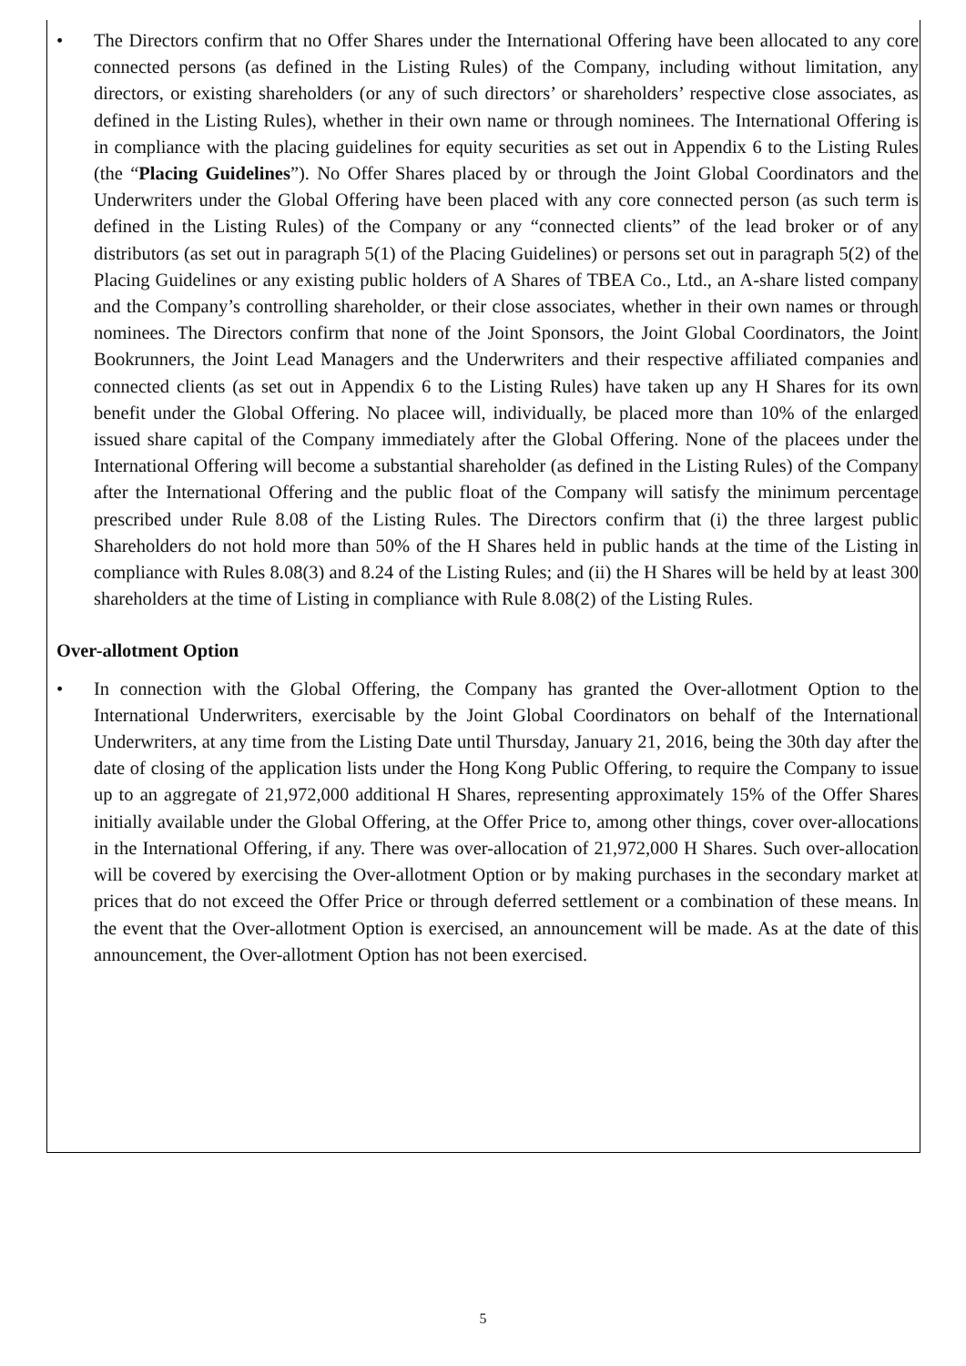• The Directors confirm that no Offer Shares under the International Offering have been allocated to any core connected persons (as defined in the Listing Rules) of the Company, including without limitation, any directors, or existing shareholders (or any of such directors’ or shareholders’ respective close associates, as defined in the Listing Rules), whether in their own name or through nominees. The International Offering is in compliance with the placing guidelines for equity securities as set out in Appendix 6 to the Listing Rules (the “Placing Guidelines”). No Offer Shares placed by or through the Joint Global Coordinators and the Underwriters under the Global Offering have been placed with any core connected person (as such term is defined in the Listing Rules) of the Company or any “connected clients” of the lead broker or of any distributors (as set out in paragraph 5(1) of the Placing Guidelines) or persons set out in paragraph 5(2) of the Placing Guidelines or any existing public holders of A Shares of TBEA Co., Ltd., an A-share listed company and the Company’s controlling shareholder, or their close associates, whether in their own names or through nominees. The Directors confirm that none of the Joint Sponsors, the Joint Global Coordinators, the Joint Bookrunners, the Joint Lead Managers and the Underwriters and their respective affiliated companies and connected clients (as set out in Appendix 6 to the Listing Rules) have taken up any H Shares for its own benefit under the Global Offering. No placee will, individually, be placed more than 10% of the enlarged issued share capital of the Company immediately after the Global Offering. None of the placees under the International Offering will become a substantial shareholder (as defined in the Listing Rules) of the Company after the International Offering and the public float of the Company will satisfy the minimum percentage prescribed under Rule 8.08 of the Listing Rules. The Directors confirm that (i) the three largest public Shareholders do not hold more than 50% of the H Shares held in public hands at the time of the Listing in compliance with Rules 8.08(3) and 8.24 of the Listing Rules; and (ii) the H Shares will be held by at least 300 shareholders at the time of Listing in compliance with Rule 8.08(2) of the Listing Rules.
Over-allotment Option
• In connection with the Global Offering, the Company has granted the Over-allotment Option to the International Underwriters, exercisable by the Joint Global Coordinators on behalf of the International Underwriters, at any time from the Listing Date until Thursday, January 21, 2016, being the 30th day after the date of closing of the application lists under the Hong Kong Public Offering, to require the Company to issue up to an aggregate of 21,972,000 additional H Shares, representing approximately 15% of the Offer Shares initially available under the Global Offering, at the Offer Price to, among other things, cover over-allocations in the International Offering, if any. There was over-allocation of 21,972,000 H Shares. Such over-allocation will be covered by exercising the Over-allotment Option or by making purchases in the secondary market at prices that do not exceed the Offer Price or through deferred settlement or a combination of these means. In the event that the Over-allotment Option is exercised, an announcement will be made. As at the date of this announcement, the Over-allotment Option has not been exercised.
5